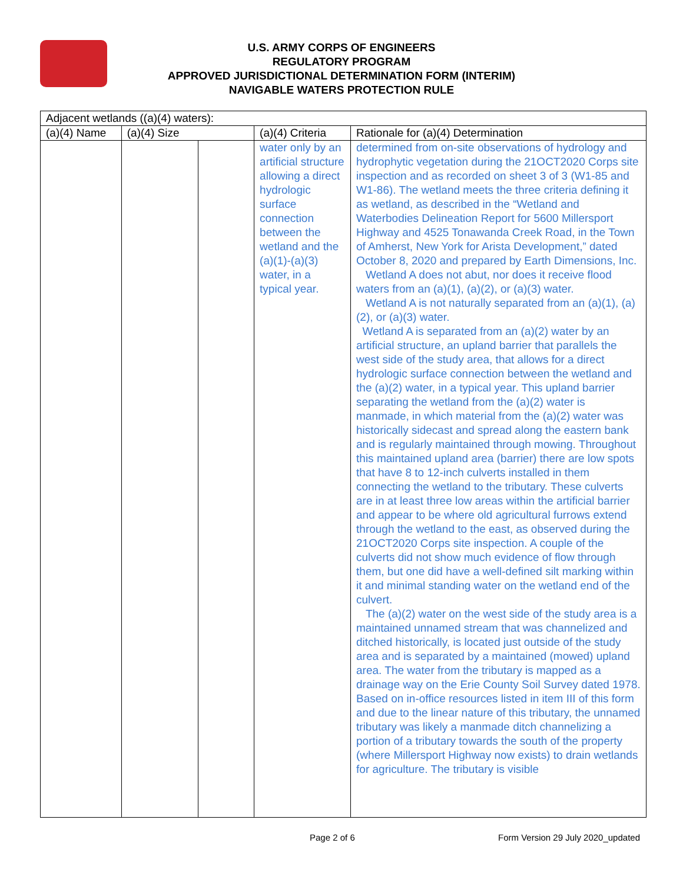U.S. ARMY CORPS OF ENGINEERS
REGULATORY PROGRAM
APPROVED JURISDICTIONAL DETERMINATION FORM (INTERIM)
NAVIGABLE WATERS PROTECTION RULE
| Adjacent wetlands ((a)(4) waters): | | | | |
| --- | --- | --- | --- | --- |
| (a)(4) Name | (a)(4) Size | | (a)(4) Criteria | Rationale for (a)(4) Determination |
| | | | water only by an artificial structure allowing a direct hydrologic surface connection between the wetland and the (a)(1)-(a)(3) water, in a typical year. | determined from on-site observations of hydrology and hydrophytic vegetation during the 21OCT2020 Corps site inspection and as recorded on sheet 3 of 3 (W1-85 and W1-86). The wetland meets the three criteria defining it as wetland, as described in the “Wetland and Waterbodies Delineation Report for 5600 Millersport Highway and 4525 Tonawanda Creek Road, in the Town of Amherst, New York for Arista Development,” dated October 8, 2020 and prepared by Earth Dimensions, Inc. Wetland A does not abut, nor does it receive flood waters from an (a)(1), (a)(2), or (a)(3) water. Wetland A is not naturally separated from an (a)(1), (a)(2), or (a)(3) water. Wetland A is separated from an (a)(2) water by an artificial structure, an upland barrier that parallels the west side of the study area, that allows for a direct hydrologic surface connection between the wetland and the (a)(2) water, in a typical year. This upland barrier separating the wetland from the (a)(2) water is manmade, in which material from the (a)(2) water was historically sidecast and spread along the eastern bank and is regularly maintained through mowing. Throughout this maintained upland area (barrier) there are low spots that have 8 to 12-inch culverts installed in them connecting the wetland to the tributary. These culverts are in at least three low areas within the artificial barrier and appear to be where old agricultural furrows extend through the wetland to the east, as observed during the 21OCT2020 Corps site inspection. A couple of the culverts did not show much evidence of flow through them, but one did have a well-defined silt marking within it and minimal standing water on the wetland end of the culvert. The (a)(2) water on the west side of the study area is a maintained unnamed stream that was channelized and ditched historically, is located just outside of the study area and is separated by a maintained (mowed) upland area. The water from the tributary is mapped as a drainage way on the Erie County Soil Survey dated 1978. Based on in-office resources listed in item III of this form and due to the linear nature of this tributary, the unnamed tributary was likely a manmade ditch channelizing a portion of a tributary towards the south of the property (where Millersport Highway now exists) to drain wetlands for agriculture. The tributary is visible |
Page 2 of 6
Form Version 29 July 2020_updated